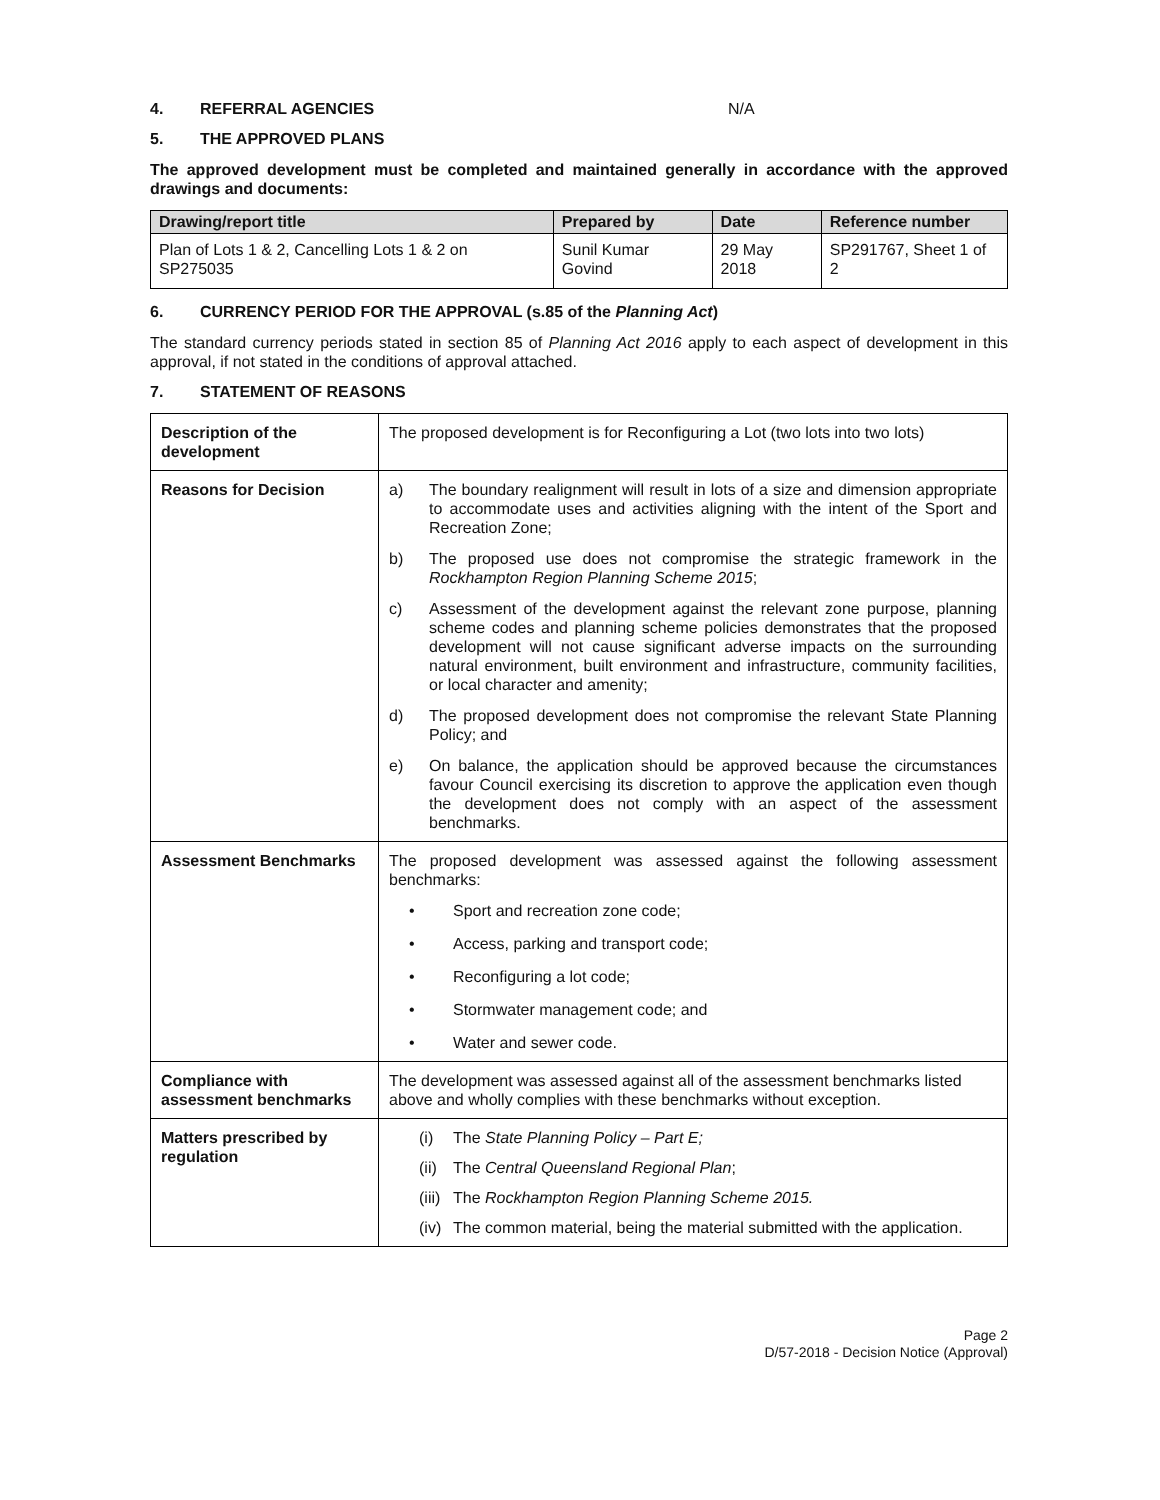4. REFERRAL AGENCIES N/A
5. THE APPROVED PLANS
The approved development must be completed and maintained generally in accordance with the approved drawings and documents:
| Drawing/report title | Prepared by | Date | Reference number |
| --- | --- | --- | --- |
| Plan of Lots 1 & 2, Cancelling Lots 1 & 2 on SP275035 | Sunil Kumar Govind | 29 May 2018 | SP291767, Sheet 1 of 2 |
6. CURRENCY PERIOD FOR THE APPROVAL (s.85 of the Planning Act)
The standard currency periods stated in section 85 of Planning Act 2016 apply to each aspect of development in this approval, if not stated in the conditions of approval attached.
7. STATEMENT OF REASONS
| Description of the development | The proposed development is for Reconfiguring a Lot (two lots into two lots) |
| Reasons for Decision | a) The boundary realignment will result in lots of a size and dimension appropriate to accommodate uses and activities aligning with the intent of the Sport and Recreation Zone; b) The proposed use does not compromise the strategic framework in the Rockhampton Region Planning Scheme 2015 ; c) Assessment of the development against the relevant zone purpose, planning scheme codes and planning scheme policies demonstrates that the proposed development will not cause significant adverse impacts on the surrounding natural environment, built environment and infrastructure, community facilities, or local character and amenity; d) The proposed development does not compromise the relevant State Planning Policy; and e) On balance, the application should be approved because the circumstances favour Council exercising its discretion to approve the application even though the development does not comply with an aspect of the assessment benchmarks. |
| Assessment Benchmarks | The proposed development was assessed against the following assessment benchmarks: • Sport and recreation zone code; • Access, parking and transport code; • Reconfiguring a lot code; • Stormwater management code; and • Water and sewer code. |
| Compliance with assessment benchmarks | The development was assessed against all of the assessment benchmarks listed above and wholly complies with these benchmarks without exception. |
| Matters prescribed by regulation | (i) The State Planning Policy – Part E; (ii) The Central Queensland Regional Plan ; (iii) The Rockhampton Region Planning Scheme 2015. (iv) The common material, being the material submitted with the application. |
Page 2
D/57-2018 - Decision Notice (Approval)